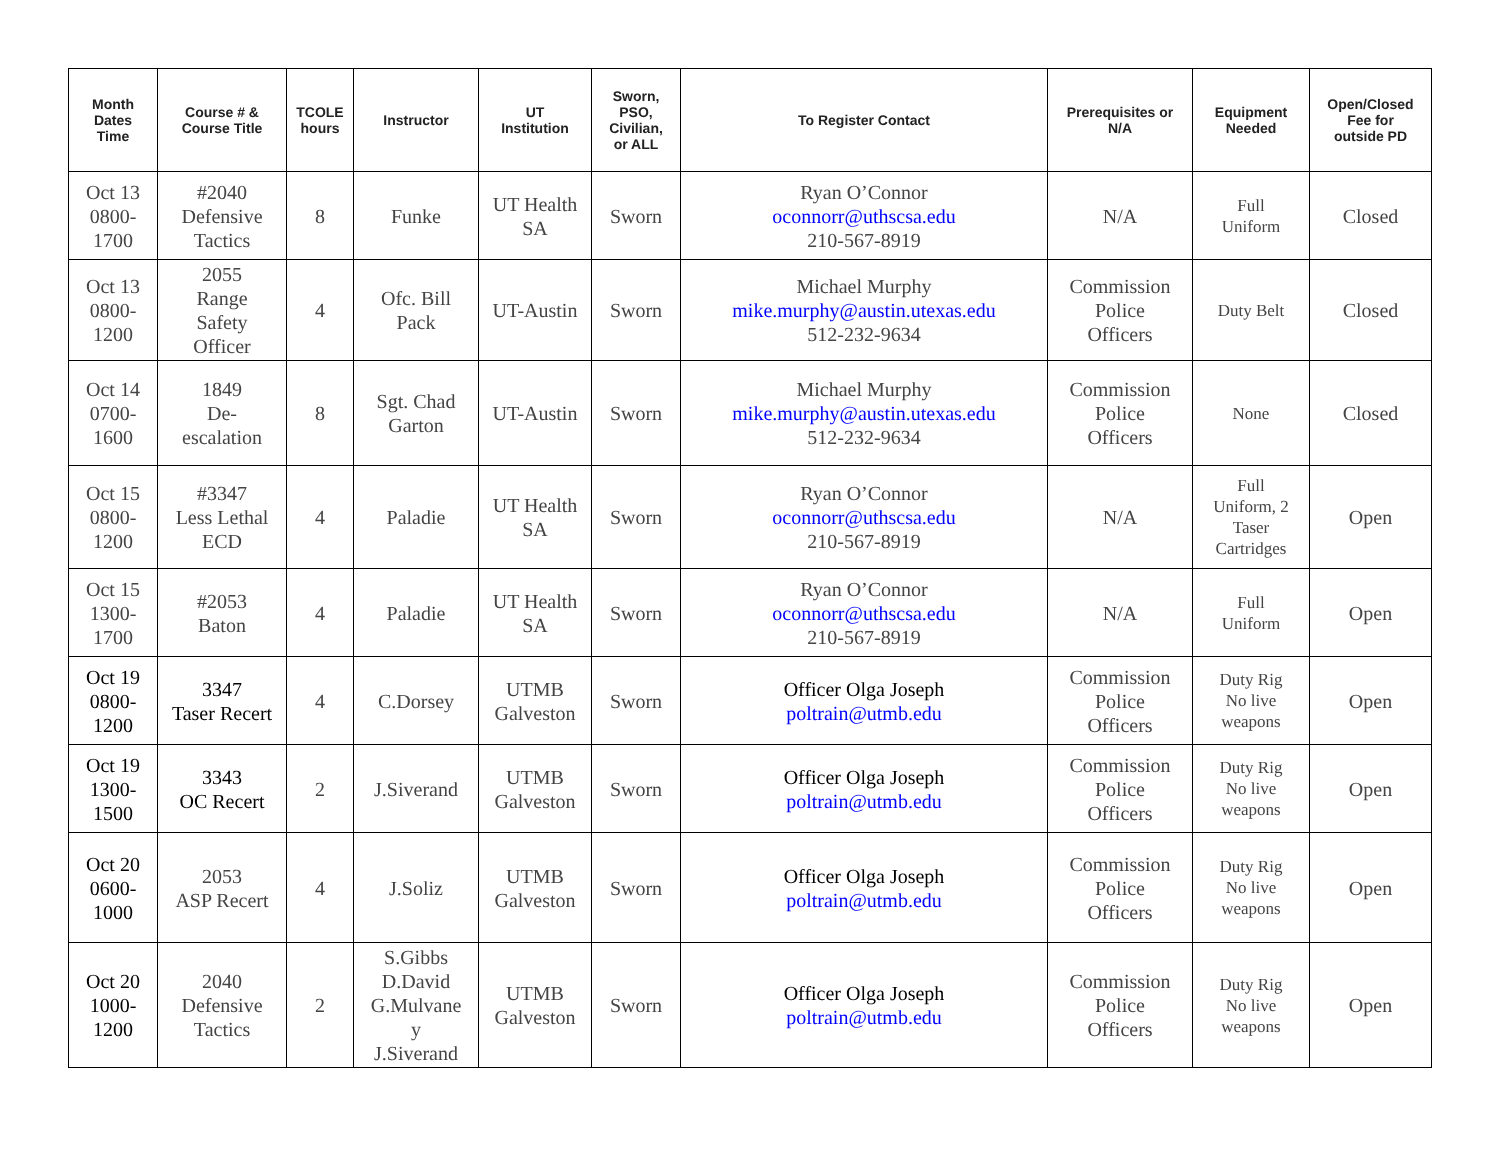| Month Dates Time | Course # & Course Title | TCOLE hours | Instructor | UT Institution | Sworn, PSO, Civilian, or ALL | To Register Contact | Prerequisites or N/A | Equipment Needed | Open/Closed Fee for outside PD |
| --- | --- | --- | --- | --- | --- | --- | --- | --- | --- |
| Oct 13 0800- 1700 | #2040 Defensive Tactics | 8 | Funke | UT Health SA | Sworn | Ryan O’Connor oconnorr@uthscsa.edu 210-567-8919 | N/A | Full Uniform | Closed |
| Oct 13 0800- 1200 | 2055 Range Safety Officer | 4 | Ofc. Bill Pack | UT-Austin | Sworn | Michael Murphy mike.murphy@austin.utexas.edu 512-232-9634 | Commission Police Officers | Duty Belt | Closed |
| Oct 14 0700- 1600 | 1849 De- escalation | 8 | Sgt. Chad Garton | UT-Austin | Sworn | Michael Murphy mike.murphy@austin.utexas.edu 512-232-9634 | Commission Police Officers | None | Closed |
| Oct 15 0800- 1200 | #3347 Less Lethal ECD | 4 | Paladie | UT Health SA | Sworn | Ryan O’Connor oconnorr@uthscsa.edu 210-567-8919 | N/A | Full Uniform, 2 Taser Cartridges | Open |
| Oct 15 1300- 1700 | #2053 Baton | 4 | Paladie | UT Health SA | Sworn | Ryan O’Connor oconnorr@uthscsa.edu 210-567-8919 | N/A | Full Uniform | Open |
| Oct 19 0800- 1200 | 3347 Taser Recert | 4 | C.Dorsey | UTMB Galveston | Sworn | Officer Olga Joseph poltrain@utmb.edu | Commission Police Officers | Duty Rig No live weapons | Open |
| Oct 19 1300- 1500 | 3343 OC Recert | 2 | J.Siverand | UTMB Galveston | Sworn | Officer Olga Joseph poltrain@utmb.edu | Commission Police Officers | Duty Rig No live weapons | Open |
| Oct 20 0600- 1000 | 2053 ASP Recert | 4 | J.Soliz | UTMB Galveston | Sworn | Officer Olga Joseph poltrain@utmb.edu | Commission Police Officers | Duty Rig No live weapons | Open |
| Oct 20 1000- 1200 | 2040 Defensive Tactics | 2 | S.Gibbs D.David G.Mulvane y J.Siverand | UTMB Galveston | Sworn | Officer Olga Joseph poltrain@utmb.edu | Commission Police Officers | Duty Rig No live weapons | Open |